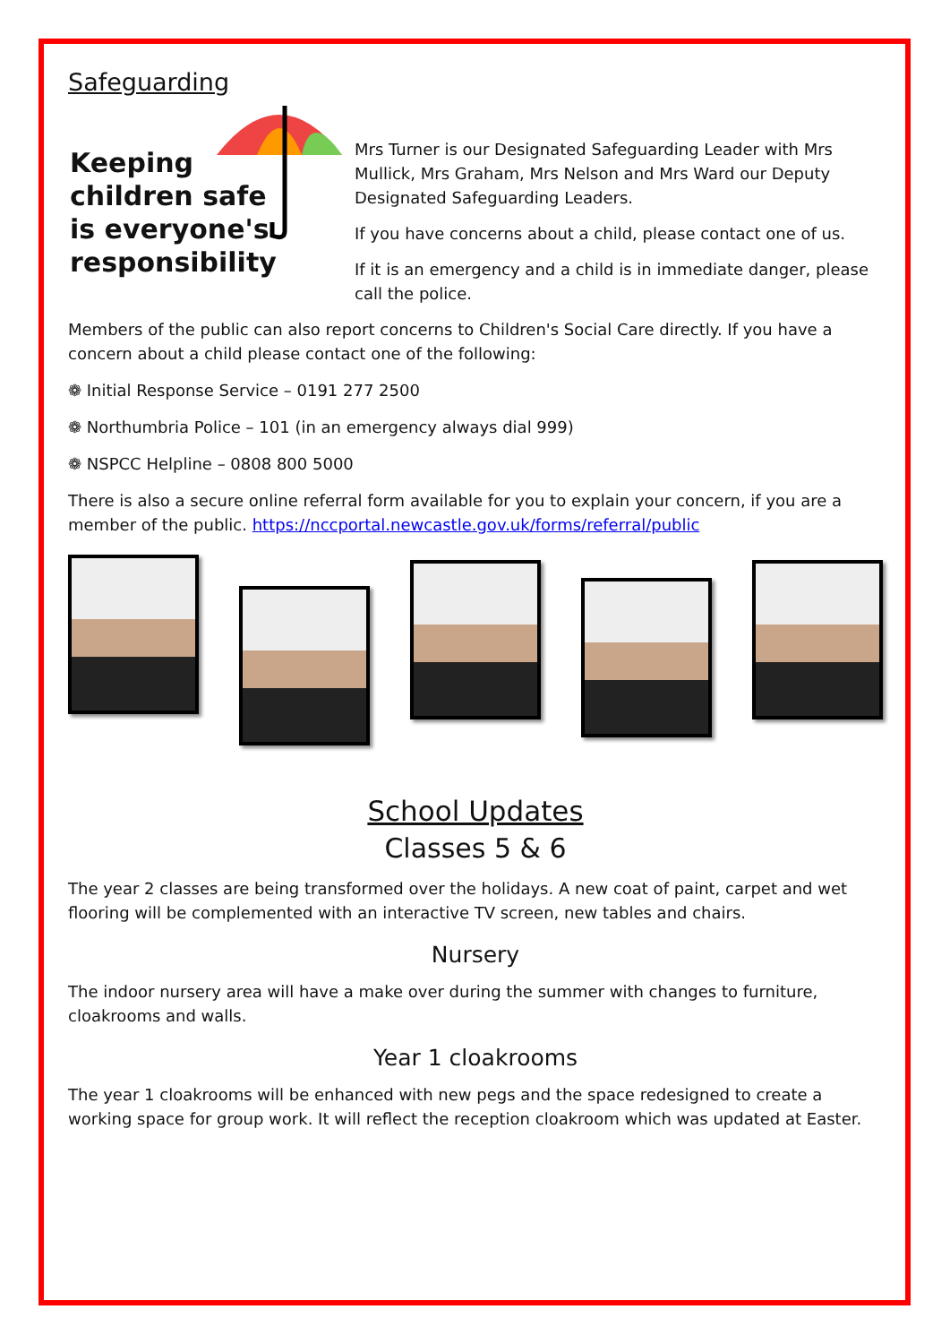Safeguarding
Keeping
children safe
is everyone's
responsibility
Mrs Turner is our Designated Safeguarding Leader with Mrs Mullick, Mrs Graham, Mrs Nelson and Mrs Ward our Deputy Designated Safeguarding Leaders.
If you have concerns about a child, please contact one of us.
If it is an emergency and a child is in immediate danger, please call the police.
Members of the public can also report concerns to Children's Social Care directly. If you have a concern about a child please contact one of the following:
❁ Initial Response Service – 0191 277 2500
❁ Northumbria Police – 101 (in an emergency always dial 999)
❁ NSPCC Helpline – 0808 800 5000
There is also a secure online referral form available for you to explain your concern, if you are a member of the public. https://nccportal.newcastle.gov.uk/forms/referral/public
School Updates
Classes 5 & 6
The year 2 classes are being transformed over the holidays. A new coat of paint, carpet and wet flooring will be complemented with an interactive TV screen, new tables and chairs.
Nursery
The indoor nursery area will have a make over during the summer with changes to furniture, cloakrooms and walls.
Year 1 cloakrooms
The year 1 cloakrooms will be enhanced with new pegs and the space redesigned to create a working space for group work. It will reflect the reception cloakroom which was updated at Easter.